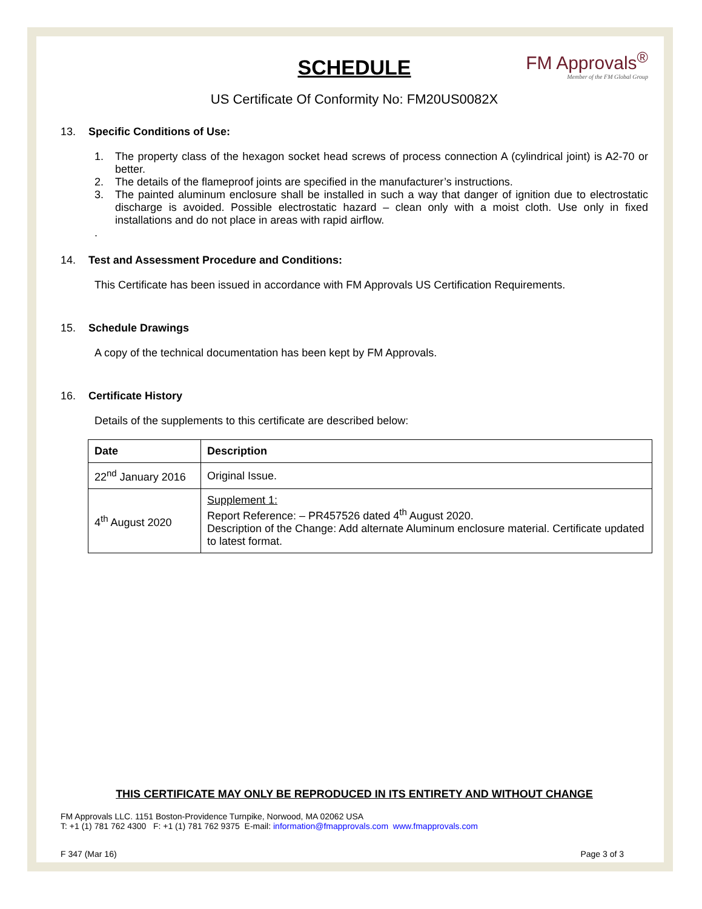FM Approvals<sup>®</sup>
Member of the FM Global Group
SCHEDULE
US Certificate Of Conformity No: FM20US0082X
13. Specific Conditions of Use:
1. The property class of the hexagon socket head screws of process connection A (cylindrical joint) is A2-70 or better.
2. The details of the flameproof joints are specified in the manufacturer’s instructions.
3. The painted aluminum enclosure shall be installed in such a way that danger of ignition due to electrostatic discharge is avoided. Possible electrostatic hazard – clean only with a moist cloth. Use only in fixed installations and do not place in areas with rapid airflow.
.
14. Test and Assessment Procedure and Conditions:
This Certificate has been issued in accordance with FM Approvals US Certification Requirements.
15. Schedule Drawings
A copy of the technical documentation has been kept by FM Approvals.
16. Certificate History
Details of the supplements to this certificate are described below:
| Date | Description |
| --- | --- |
| 22<sup>nd</sup> January 2016 | Original Issue. |
| 4<sup>th</sup> August 2020 | Supplement 1: Report Reference: – PR457526 dated 4<sup>th</sup> August 2020. Description of the Change: Add alternate Aluminum enclosure material. Certificate updated to latest format. |
THIS CERTIFICATE MAY ONLY BE REPRODUCED IN ITS ENTIRETY AND WITHOUT CHANGE
FM Approvals LLC. 1151 Boston-Providence Turnpike, Norwood, MA 02062 USA
T: +1 (1) 781 762 4300 F: +1 (1) 781 762 9375 E-mail: information@fmapprovals.com www.fmapprovals.com
F 347 (Mar 16) Page 3 of 3